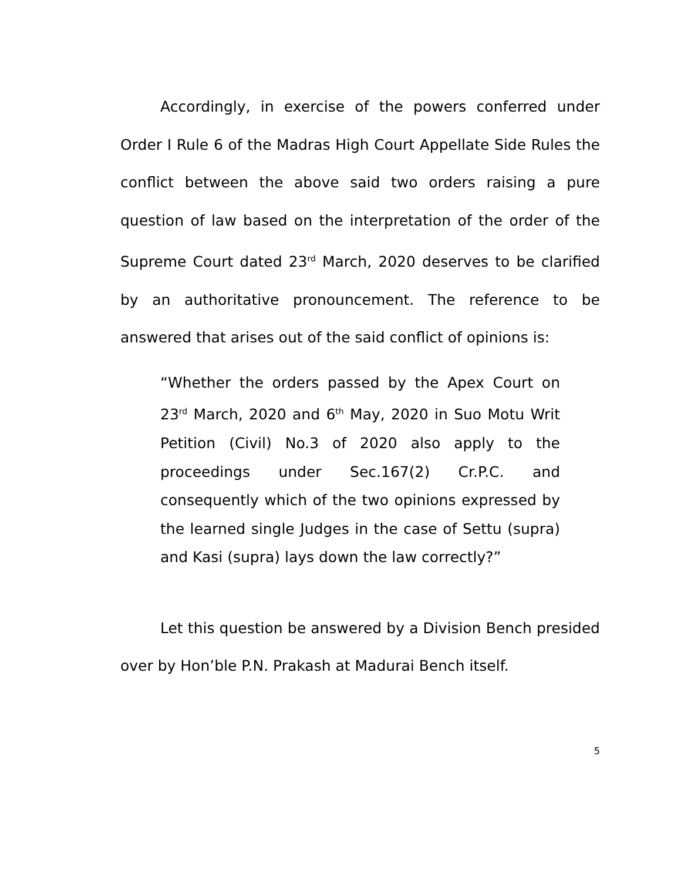Accordingly, in exercise of the powers conferred under Order I Rule 6 of the Madras High Court Appellate Side Rules the conflict between the above said two orders raising a pure question of law based on the interpretation of the order of the Supreme Court dated 23<sup>rd</sup> March, 2020 deserves to be clarified by an authoritative pronouncement. The reference to be answered that arises out of the said conflict of opinions is:
“Whether the orders passed by the Apex Court on 23<sup>rd</sup> March, 2020 and 6<sup>th</sup> May, 2020 in Suo Motu Writ Petition (Civil) No.3 of 2020 also apply to the proceedings under Sec.167(2) Cr.P.C. and consequently which of the two opinions expressed by the learned single Judges in the case of Settu (supra) and Kasi (supra) lays down the law correctly?”
Let this question be answered by a Division Bench presided over by Hon’ble P.N. Prakash at Madurai Bench itself.
5